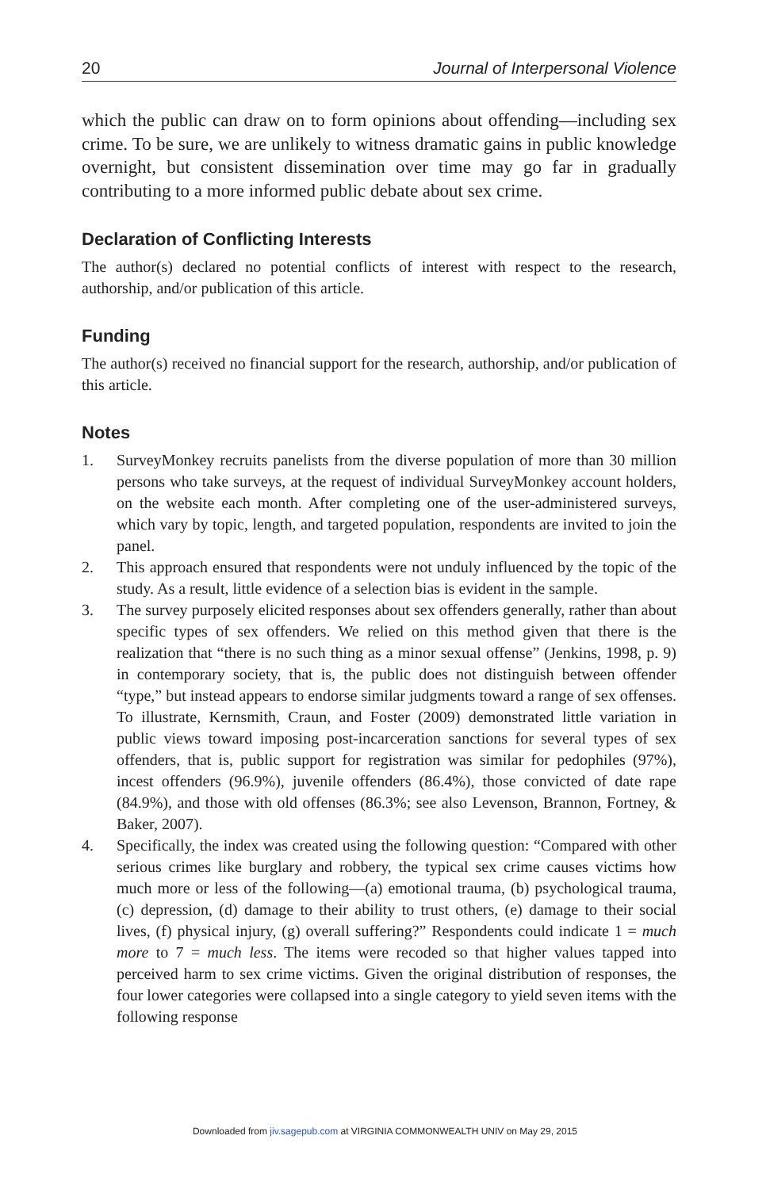20 Journal of Interpersonal Violence
which the public can draw on to form opinions about offending—including sex crime. To be sure, we are unlikely to witness dramatic gains in public knowledge overnight, but consistent dissemination over time may go far in gradually contributing to a more informed public debate about sex crime.
Declaration of Conflicting Interests
The author(s) declared no potential conflicts of interest with respect to the research, authorship, and/or publication of this article.
Funding
The author(s) received no financial support for the research, authorship, and/or publication of this article.
Notes
1. SurveyMonkey recruits panelists from the diverse population of more than 30 million persons who take surveys, at the request of individual SurveyMonkey account holders, on the website each month. After completing one of the user-administered surveys, which vary by topic, length, and targeted population, respondents are invited to join the panel.
2. This approach ensured that respondents were not unduly influenced by the topic of the study. As a result, little evidence of a selection bias is evident in the sample.
3. The survey purposely elicited responses about sex offenders generally, rather than about specific types of sex offenders. We relied on this method given that there is the realization that “there is no such thing as a minor sexual offense” (Jenkins, 1998, p. 9) in contemporary society, that is, the public does not distinguish between offender “type,” but instead appears to endorse similar judgments toward a range of sex offenses. To illustrate, Kernsmith, Craun, and Foster (2009) demonstrated little variation in public views toward imposing post-incarceration sanctions for several types of sex offenders, that is, public support for registration was similar for pedophiles (97%), incest offenders (96.9%), juvenile offenders (86.4%), those convicted of date rape (84.9%), and those with old offenses (86.3%; see also Levenson, Brannon, Fortney, & Baker, 2007).
4. Specifically, the index was created using the following question: “Compared with other serious crimes like burglary and robbery, the typical sex crime causes victims how much more or less of the following—(a) emotional trauma, (b) psychological trauma, (c) depression, (d) damage to their ability to trust others, (e) damage to their social lives, (f) physical injury, (g) overall suffering?” Respondents could indicate 1 = much more to 7 = much less. The items were recoded so that higher values tapped into perceived harm to sex crime victims. Given the original distribution of responses, the four lower categories were collapsed into a single category to yield seven items with the following response
Downloaded from jiv.sagepub.com at VIRGINIA COMMONWEALTH UNIV on May 29, 2015